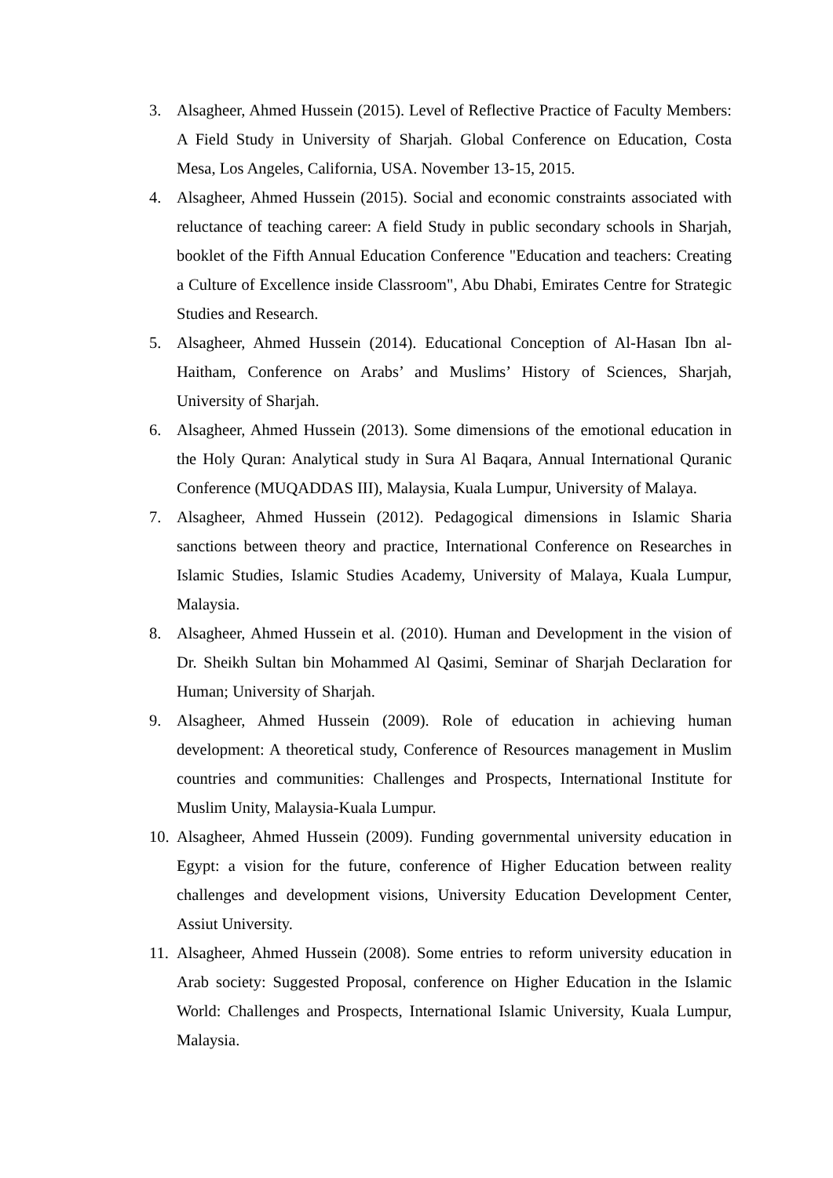3. Alsagheer, Ahmed Hussein (2015). Level of Reflective Practice of Faculty Members: A Field Study in University of Sharjah. Global Conference on Education, Costa Mesa, Los Angeles, California, USA. November 13-15, 2015.
4. Alsagheer, Ahmed Hussein (2015). Social and economic constraints associated with reluctance of teaching career: A field Study in public secondary schools in Sharjah, booklet of the Fifth Annual Education Conference "Education and teachers: Creating a Culture of Excellence inside Classroom", Abu Dhabi, Emirates Centre for Strategic Studies and Research.
5. Alsagheer, Ahmed Hussein (2014). Educational Conception of Al-Hasan Ibn al-Haitham, Conference on Arabs’ and Muslims’ History of Sciences, Sharjah, University of Sharjah.
6. Alsagheer, Ahmed Hussein (2013). Some dimensions of the emotional education in the Holy Quran: Analytical study in Sura Al Baqara, Annual International Quranic Conference (MUQADDAS III), Malaysia, Kuala Lumpur, University of Malaya.
7. Alsagheer, Ahmed Hussein (2012). Pedagogical dimensions in Islamic Sharia sanctions between theory and practice, International Conference on Researches in Islamic Studies, Islamic Studies Academy, University of Malaya, Kuala Lumpur, Malaysia.
8. Alsagheer, Ahmed Hussein et al. (2010). Human and Development in the vision of Dr. Sheikh Sultan bin Mohammed Al Qasimi, Seminar of Sharjah Declaration for Human; University of Sharjah.
9. Alsagheer, Ahmed Hussein (2009). Role of education in achieving human development: A theoretical study, Conference of Resources management in Muslim countries and communities: Challenges and Prospects, International Institute for Muslim Unity, Malaysia-Kuala Lumpur.
10. Alsagheer, Ahmed Hussein (2009). Funding governmental university education in Egypt: a vision for the future, conference of Higher Education between reality challenges and development visions, University Education Development Center, Assiut University.
11. Alsagheer, Ahmed Hussein (2008). Some entries to reform university education in Arab society: Suggested Proposal, conference on Higher Education in the Islamic World: Challenges and Prospects, International Islamic University, Kuala Lumpur, Malaysia.